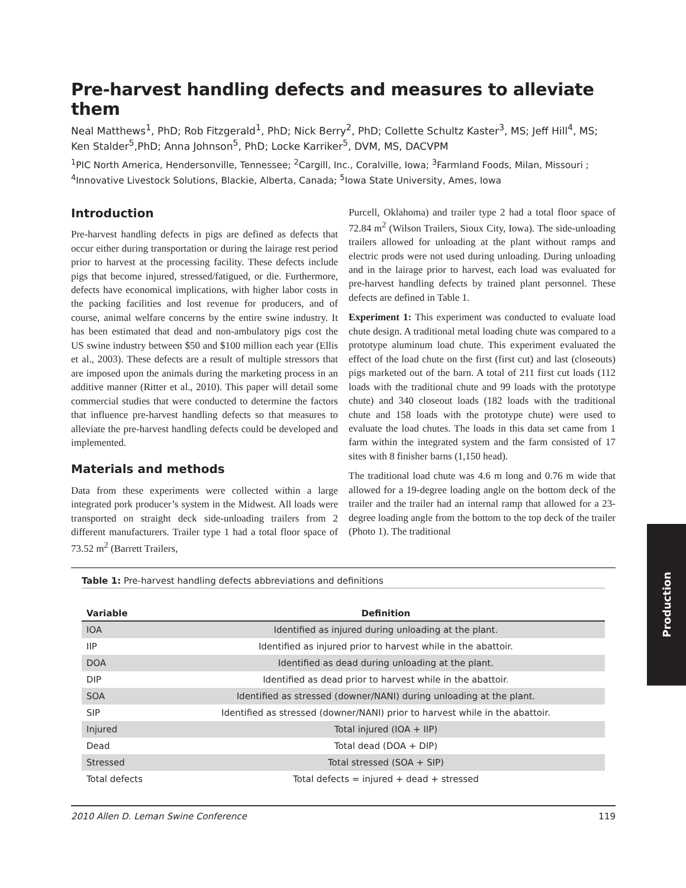Pre-harvest handling defects and measures to alleviate them
Neal Matthews<sup>1</sup>, PhD; Rob Fitzgerald<sup>1</sup>, PhD; Nick Berry<sup>2</sup>, PhD; Collette Schultz Kaster<sup>3</sup>, MS; Jeff Hill<sup>4</sup>, MS; Ken Stalder<sup>5</sup>,PhD; Anna Johnson<sup>5</sup>, PhD; Locke Karriker<sup>5</sup>, DVM, MS, DACVPM
<sup>1</sup> PIC North America, Hendersonville, Tennessee; <sup>2</sup>Cargill, Inc., Coralville, Iowa; <sup>3</sup>Farmland Foods, Milan, Missouri ; <sup>4</sup>Innovative Livestock Solutions, Blackie, Alberta, Canada; <sup>5</sup>Iowa State University, Ames, Iowa
Introduction
Pre-harvest handling defects in pigs are defined as defects that occur either during transportation or during the lairage rest period prior to harvest at the processing facility. These defects include pigs that become injured, stressed/fatigued, or die. Furthermore, defects have economical implications, with higher labor costs in the packing facilities and lost revenue for producers, and of course, animal welfare concerns by the entire swine industry. It has been estimated that dead and non-ambulatory pigs cost the US swine industry between $50 and $100 million each year (Ellis et al., 2003). These defects are a result of multiple stressors that are imposed upon the animals during the marketing process in an additive manner (Ritter et al., 2010). This paper will detail some commercial studies that were conducted to determine the factors that influence pre-harvest handling defects so that measures to alleviate the pre-harvest handling defects could be developed and implemented.
Materials and methods
Data from these experiments were collected within a large integrated pork producer’s system in the Midwest. All loads were transported on straight deck side-unloading trailers from 2 different manufacturers. Trailer type 1 had a total floor space of 73.52 m<sup>2</sup> (Barrett Trailers,
Purcell, Oklahoma) and trailer type 2 had a total floor space of 72.84 m<sup>2</sup> (Wilson Trailers, Sioux City, Iowa). The side-unloading trailers allowed for unloading at the plant without ramps and electric prods were not used during unloading. During unloading and in the lairage prior to harvest, each load was evaluated for pre-harvest handling defects by trained plant personnel. These defects are defined in Table 1.
Experiment 1: This experiment was conducted to evaluate load chute design. A traditional metal loading chute was compared to a prototype aluminum load chute. This experiment evaluated the effect of the load chute on the first (first cut) and last (closeouts) pigs marketed out of the barn. A total of 211 first cut loads (112 loads with the traditional chute and 99 loads with the prototype chute) and 340 closeout loads (182 loads with the traditional chute and 158 loads with the prototype chute) were used to evaluate the load chutes. The loads in this data set came from 1 farm within the integrated system and the farm consisted of 17 sites with 8 finisher barns (1,150 head).
The traditional load chute was 4.6 m long and 0.76 m wide that allowed for a 19-degree loading angle on the bottom deck of the trailer and the trailer had an internal ramp that allowed for a 23-degree loading angle from the bottom to the top deck of the trailer (Photo 1). The traditional
Table 1: Pre-harvest handling defects abbreviations and definitions
| Variable | Definition |
| --- | --- |
| IOA | Identified as injured during unloading at the plant. |
| IIP | Identified as injured prior to harvest while in the abattoir. |
| DOA | Identified as dead during unloading at the plant. |
| DIP | Identified as dead prior to harvest while in the abattoir. |
| SOA | Identified as stressed (downer/NANI) during unloading at the plant. |
| SIP | Identified as stressed (downer/NANI) prior to harvest while in the abattoir. |
| Injured | Total injured (IOA + IIP) |
| Dead | Total dead (DOA + DIP) |
| Stressed | Total stressed (SOA + SIP) |
| Total defects | Total defects = injured + dead + stressed |
2010 Allen D. Leman Swine Conference 119
Production